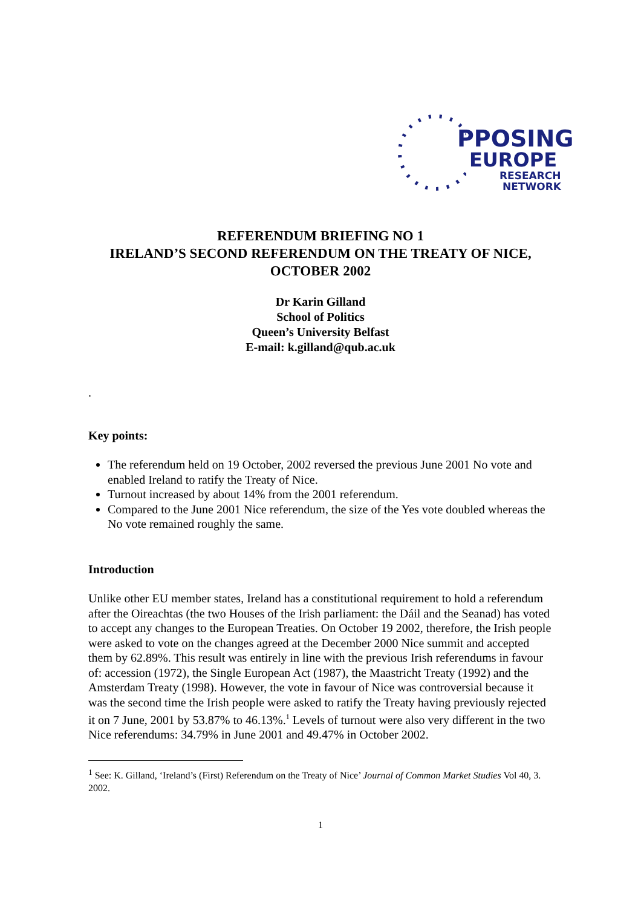PPOSING
EUROPE
RESEARCH
NETWORK
REFERENDUM BRIEFING NO 1
IRELAND’S SECOND REFERENDUM ON THE TREATY OF NICE, OCTOBER 2002
Dr Karin Gilland
School of Politics
Queen’s University Belfast
E-mail: k.gilland@qub.ac.uk
.
Key points:
The referendum held on 19 October, 2002 reversed the previous June 2001 No vote and enabled Ireland to ratify the Treaty of Nice.
Turnout increased by about 14% from the 2001 referendum.
Compared to the June 2001 Nice referendum, the size of the Yes vote doubled whereas the No vote remained roughly the same.
Introduction
Unlike other EU member states, Ireland has a constitutional requirement to hold a referendum after the Oireachtas (the two Houses of the Irish parliament: the Dáil and the Seanad) has voted to accept any changes to the European Treaties. On October 19 2002, therefore, the Irish people were asked to vote on the changes agreed at the December 2000 Nice summit and accepted them by 62.89%. This result was entirely in line with the previous Irish referendums in favour of: accession (1972), the Single European Act (1987), the Maastricht Treaty (1992) and the Amsterdam Treaty (1998). However, the vote in favour of Nice was controversial because it was the second time the Irish people were asked to ratify the Treaty having previously rejected it on 7 June, 2001 by 53.87% to 46.13%.<sup>1</sup> Levels of turnout were also very different in the two Nice referendums: 34.79% in June 2001 and 49.47% in October 2002.
<sup>1</sup> See: K. Gilland, ‘Ireland’s (First) Referendum on the Treaty of Nice’ Journal of Common Market Studies Vol 40, 3. 2002.
1